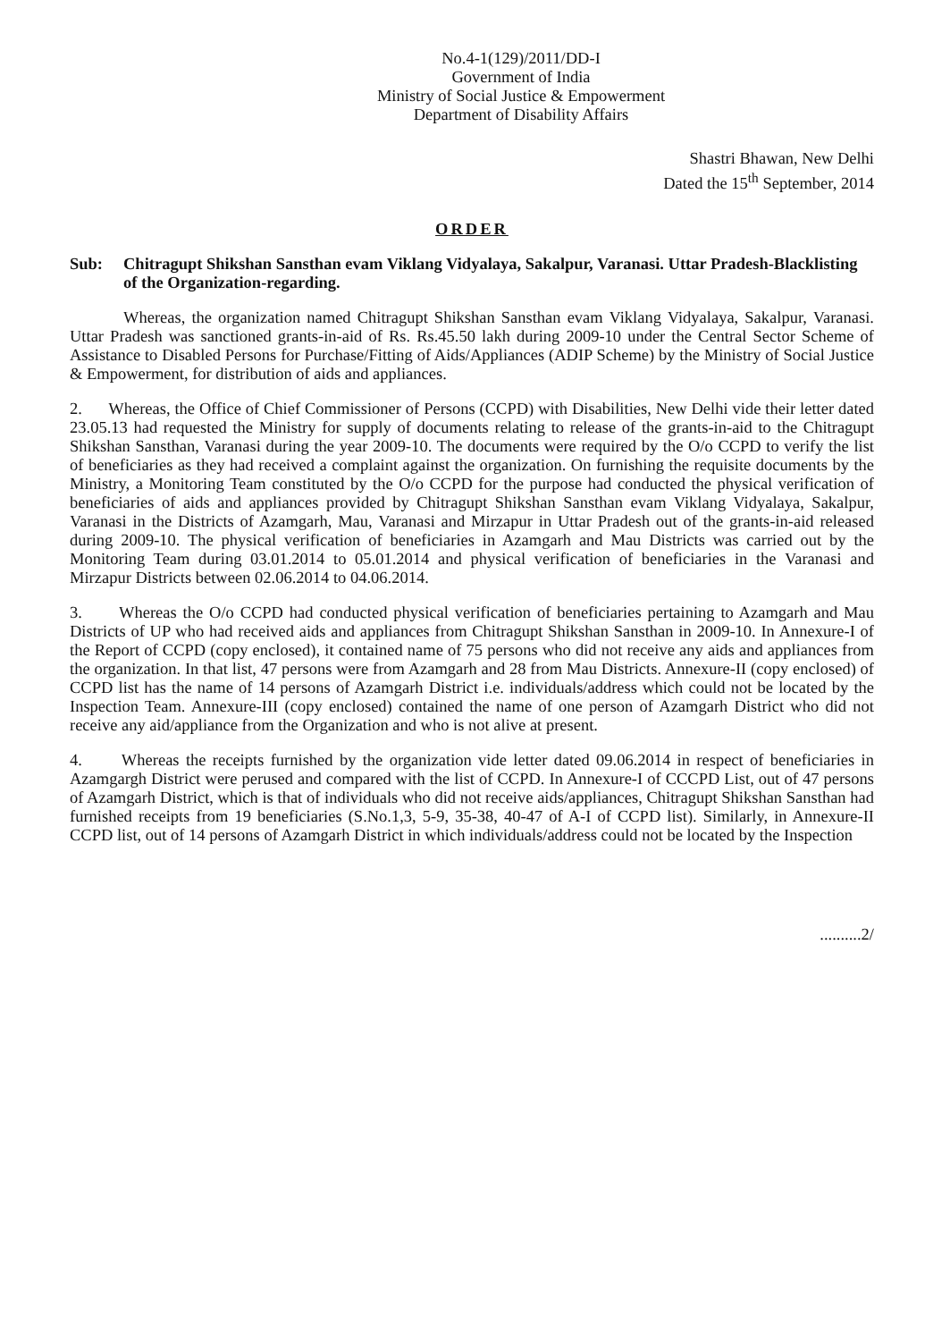No.4-1(129)/2011/DD-I
Government of India
Ministry of Social Justice & Empowerment
Department of Disability Affairs
Shastri Bhawan, New Delhi
Dated the 15<sup>th</sup> September, 2014
ORDER
Sub: Chitragupt Shikshan Sansthan evam Viklang Vidyalaya, Sakalpur, Varanasi. Uttar Pradesh-Blacklisting of the Organization-regarding.
Whereas, the organization named Chitragupt Shikshan Sansthan evam Viklang Vidyalaya, Sakalpur, Varanasi. Uttar Pradesh was sanctioned grants-in-aid of Rs. Rs.45.50 lakh during 2009-10 under the Central Sector Scheme of Assistance to Disabled Persons for Purchase/Fitting of Aids/Appliances (ADIP Scheme) by the Ministry of Social Justice & Empowerment, for distribution of aids and appliances.
2. Whereas, the Office of Chief Commissioner of Persons (CCPD) with Disabilities, New Delhi vide their letter dated 23.05.13 had requested the Ministry for supply of documents relating to release of the grants-in-aid to the Chitragupt Shikshan Sansthan, Varanasi during the year 2009-10. The documents were required by the O/o CCPD to verify the list of beneficiaries as they had received a complaint against the organization. On furnishing the requisite documents by the Ministry, a Monitoring Team constituted by the O/o CCPD for the purpose had conducted the physical verification of beneficiaries of aids and appliances provided by Chitragupt Shikshan Sansthan evam Viklang Vidyalaya, Sakalpur, Varanasi in the Districts of Azamgarh, Mau, Varanasi and Mirzapur in Uttar Pradesh out of the grants-in-aid released during 2009-10. The physical verification of beneficiaries in Azamgarh and Mau Districts was carried out by the Monitoring Team during 03.01.2014 to 05.01.2014 and physical verification of beneficiaries in the Varanasi and Mirzapur Districts between 02.06.2014 to 04.06.2014.
3. Whereas the O/o CCPD had conducted physical verification of beneficiaries pertaining to Azamgarh and Mau Districts of UP who had received aids and appliances from Chitragupt Shikshan Sansthan in 2009-10. In Annexure-I of the Report of CCPD (copy enclosed), it contained name of 75 persons who did not receive any aids and appliances from the organization. In that list, 47 persons were from Azamgarh and 28 from Mau Districts. Annexure-II (copy enclosed) of CCPD list has the name of 14 persons of Azamgarh District i.e. individuals/address which could not be located by the Inspection Team. Annexure-III (copy enclosed) contained the name of one person of Azamgarh District who did not receive any aid/appliance from the Organization and who is not alive at present.
4. Whereas the receipts furnished by the organization vide letter dated 09.06.2014 in respect of beneficiaries in Azamgargh District were perused and compared with the list of CCPD. In Annexure-I of CCCPD List, out of 47 persons of Azamgarh District, which is that of individuals who did not receive aids/appliances, Chitragupt Shikshan Sansthan had furnished receipts from 19 beneficiaries (S.No.1,3, 5-9, 35-38, 40-47 of A-I of CCPD list). Similarly, in Annexure-II CCPD list, out of 14 persons of Azamgarh District in which individuals/address could not be located by the Inspection
..........2/